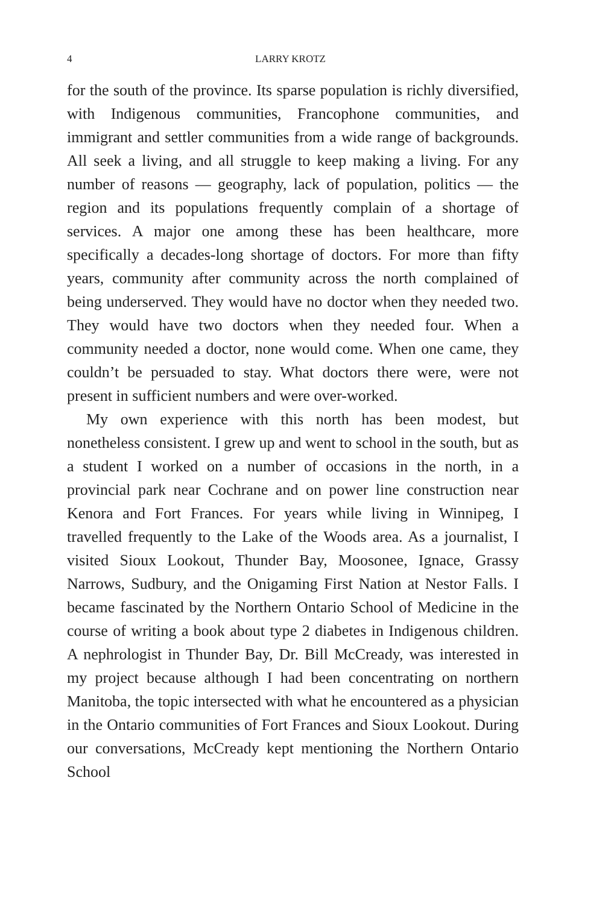4 LARRY KROTZ
for the south of the province. Its sparse population is richly diversified, with Indigenous communities, Francophone communities, and immigrant and settler communities from a wide range of backgrounds. All seek a living, and all struggle to keep making a living. For any number of reasons — geography, lack of population, politics — the region and its populations frequently complain of a shortage of services. A major one among these has been healthcare, more specifically a decades-long shortage of doctors. For more than fifty years, community after community across the north complained of being underserved. They would have no doctor when they needed two. They would have two doctors when they needed four. When a community needed a doctor, none would come. When one came, they couldn’t be persuaded to stay. What doctors there were, were not present in sufficient numbers and were over-worked.
My own experience with this north has been modest, but nonetheless consistent. I grew up and went to school in the south, but as a student I worked on a number of occasions in the north, in a provincial park near Cochrane and on power line construction near Kenora and Fort Frances. For years while living in Winnipeg, I travelled frequently to the Lake of the Woods area. As a journalist, I visited Sioux Lookout, Thunder Bay, Moosonee, Ignace, Grassy Narrows, Sudbury, and the Onigaming First Nation at Nestor Falls. I became fascinated by the Northern Ontario School of Medicine in the course of writing a book about type 2 diabetes in Indigenous children. A nephrologist in Thunder Bay, Dr. Bill McCready, was interested in my project because although I had been concentrating on northern Manitoba, the topic intersected with what he encountered as a physician in the Ontario communities of Fort Frances and Sioux Lookout. During our conversations, McCready kept mentioning the Northern Ontario School